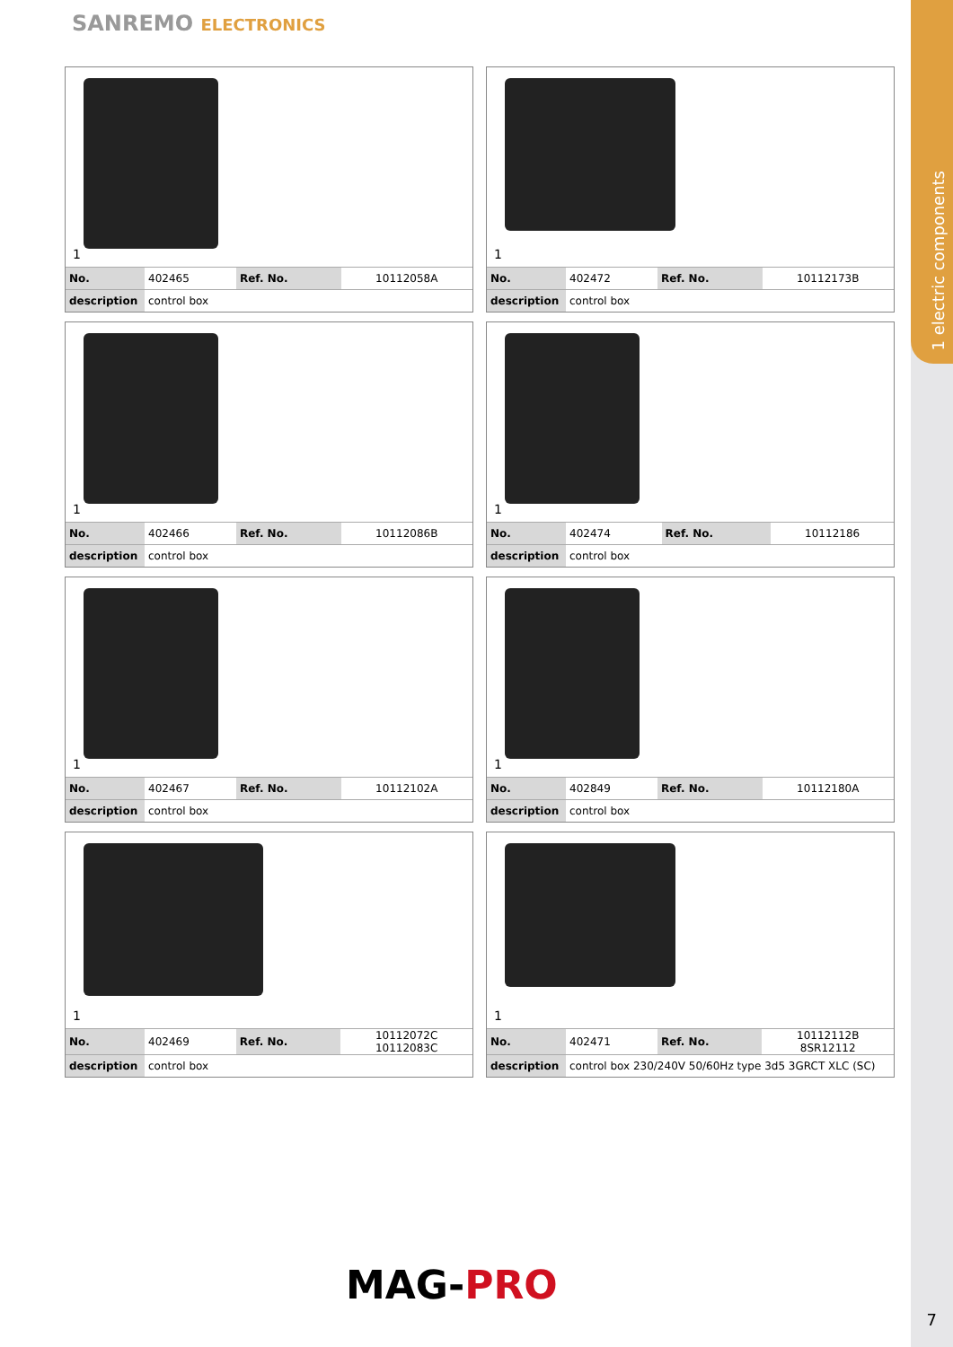1 electric components
SANREMO ELECTRONICS
1
| No. | 402465 | Ref. No. | 10112058A |
| description | control box | | |
1
| No. | 402472 | Ref. No. | 10112173B |
| description | control box | | |
1
| No. | 402466 | Ref. No. | 10112086B |
| description | control box | | |
1
| No. | 402474 | Ref. No. | 10112186 |
| description | control box | | |
1
| No. | 402467 | Ref. No. | 10112102A |
| description | control box | | |
1
| No. | 402849 | Ref. No. | 10112180A |
| description | control box | | |
1
| No. | 402469 | Ref. No. | 10112072C 10112083C |
| description | control box | | |
1
| No. | 402471 | Ref. No. | 10112112B 8SR12112 |
| description | control box 230/240V 50/60Hz type 3d5 3GRCT XLC (SC) | | |
MAG-PRO
7